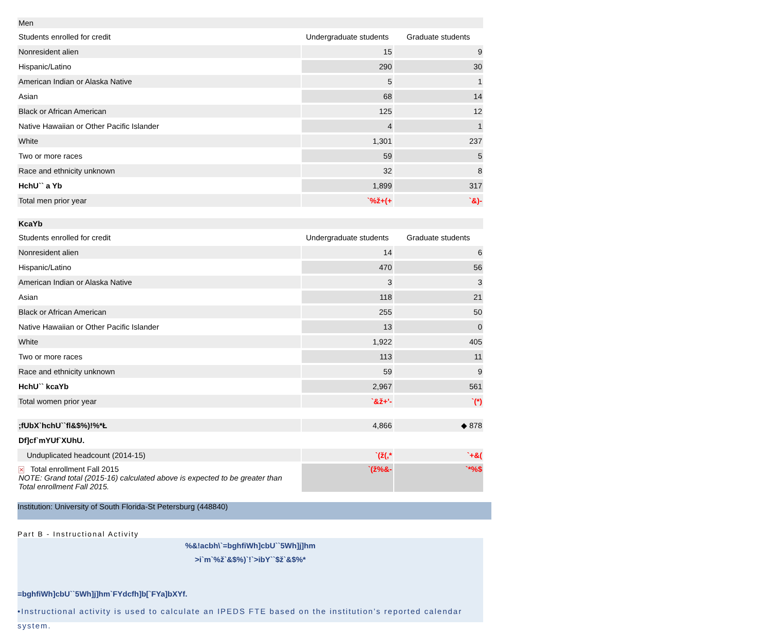| Men | | |
| Students enrolled for credit | Undergraduate students | Graduate students |
| Nonresident alien | 15 | 9 |
| Hispanic/Latino | 290 | 30 |
| American Indian or Alaska Native | 5 | 1 |
| Asian | 68 | 14 |
| Black or African American | 125 | 12 |
| Native Hawaiian or Other Pacific Islander | 4 | 1 |
| White | 1,301 | 237 |
| Two or more races | 59 | 5 |
| Race and ethnicity unknown | 32 | 8 |
| HchU`` a Yb | 1,899 | 317 |
| Total men prior year | `%ž+(+ | `&)- |
| KcaYb | | |
| Students enrolled for credit | Undergraduate students | Graduate students |
| Nonresident alien | 14 | 6 |
| Hispanic/Latino | 470 | 56 |
| American Indian or Alaska Native | 3 | 3 |
| Asian | 118 | 21 |
| Black or African American | 255 | 50 |
| Native Hawaiian or Other Pacific Islander | 13 | 0 |
| White | 1,922 | 405 |
| Two or more races | 113 | 11 |
| Race and ethnicity unknown | 59 | 9 |
| HchU`` kcaYb | 2,967 | 561 |
| Total women prior year | `&ž+'- | `(*) |
| ;fUbX`hchU``fl&$%)!%*Ł | 4,866 | ◆ 878 |
| Df]cf`mYUf`XUhU. | | |
| Unduplicated headcount (2014-15) | `(ž(,* | `+&( |
| ✕ Total enrollment Fall 2015 NOTE: Grand total (2015-16) calculated above is expected to be greater than Total enrollment Fall 2015. | `(ž%&- | `*%$ |
Institution: University of South Florida-St Petersburg (448840)
Part B - Instructional Activity
%&!acbh\`=bghfiWh]cbU``5Wh]j]hm
>i`m`%ž`&$%)`!`>ibY``$ž`&$%*
=bghfiWh]cbU``5Wh]j]hm`FYdcfh]b[`FYa]bXYf.
•Instructional activity is used to calculate an IPEDS FTE based on the institution’s reported calendar system.